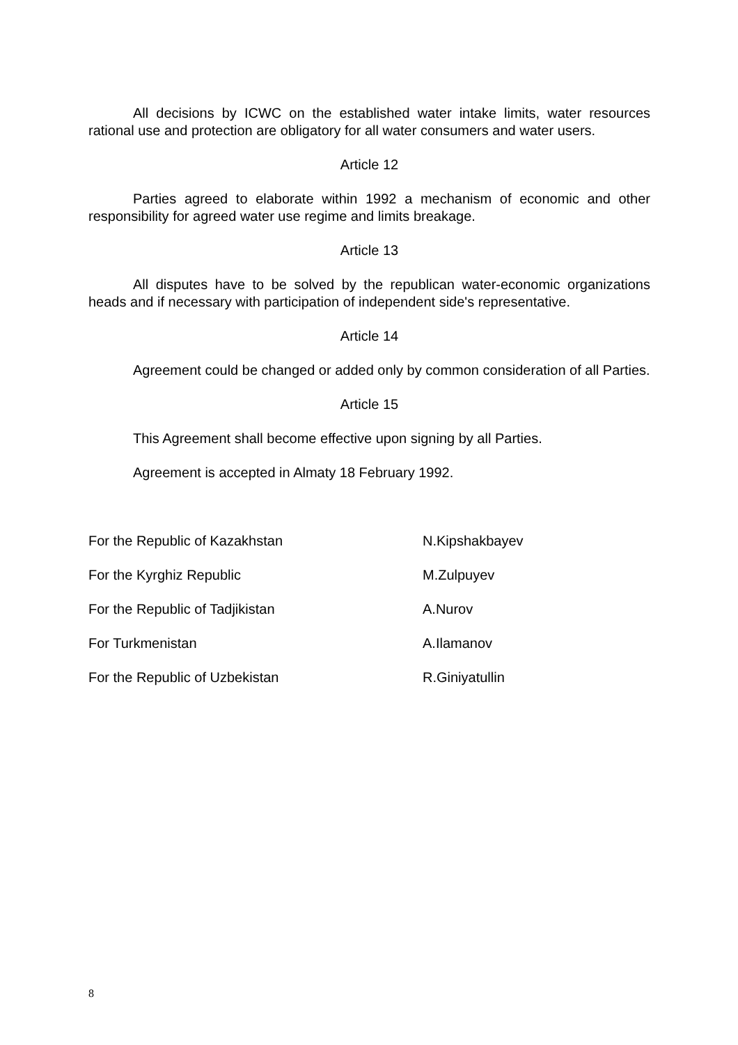All decisions by ICWC on the established water intake limits, water resources rational use and protection are obligatory for all water consumers and water users.
Article 12
Parties agreed to elaborate within 1992 a mechanism of economic and other responsibility for agreed water use regime and limits breakage.
Article 13
All disputes have to be solved by the republican water-economic organizations heads and if necessary with participation of independent side's representative.
Article 14
Agreement could be changed or added only by common consideration of all Parties.
Article 15
This Agreement shall become effective upon signing by all Parties.
Agreement is accepted in Almaty 18 February 1992.
For the Republic of Kazakhstan N.Kipshakbayev
For the Kyrghiz Republic M.Zulpuyev
For the Republic of Tadjikistan A.Nurov
For Turkmenistan A.Ilamanov
For the Republic of Uzbekistan R.Giniyatullin
8